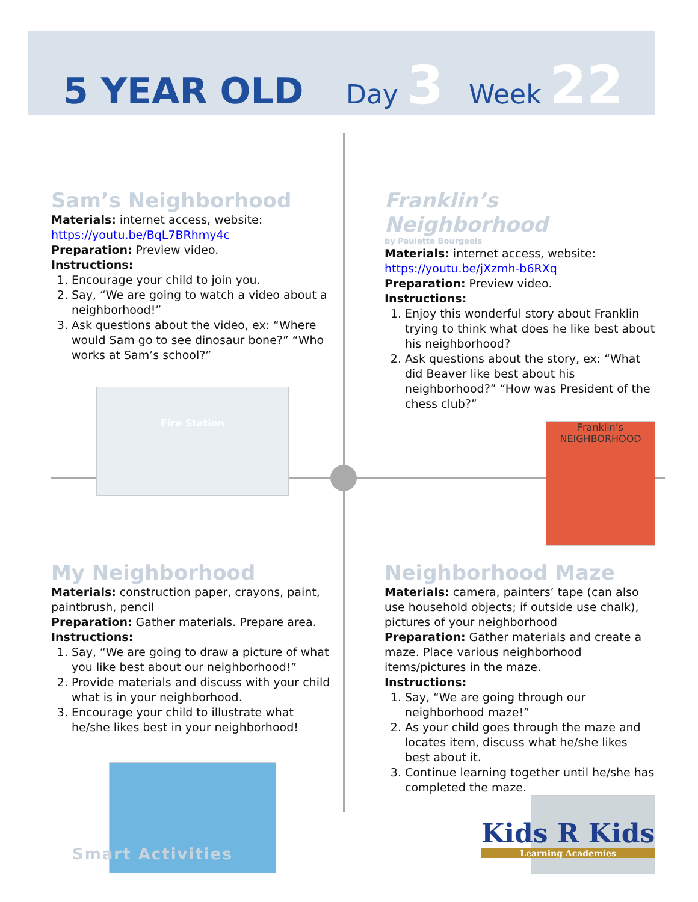5 YEAR OLD Day 3 Week 22
Sam’s Neighborhood
Materials: internet access, website: https://youtu.be/BqL7BRhmy4c
Preparation: Preview video.
Instructions:
1. Encourage your child to join you.
2. Say, “We are going to watch a video about a neighborhood!”
3. Ask questions about the video, ex: “Where would Sam go to see dinosaur bone?” “Who works at Sam’s school?”
Fire Station
Franklin’s Neighborhood
by Paulette Bourgeois
Materials: internet access, website: https://youtu.be/jXzmh-b6RXq
Preparation: Preview video.
Instructions:
1. Enjoy this wonderful story about Franklin trying to think what does he like best about his neighborhood?
2. Ask questions about the story, ex: “What did Beaver like best about his neighborhood?” “How was President of the chess club?”
Franklin’s NEIGHBORHOOD
My Neighborhood
Materials: construction paper, crayons, paint, paintbrush, pencil
Preparation: Gather materials. Prepare area.
Instructions:
1. Say, “We are going to draw a picture of what you like best about our neighborhood!”
2. Provide materials and discuss with your child what is in your neighborhood.
3. Encourage your child to illustrate what he/she likes best in your neighborhood!
Neighborhood Maze
Materials: camera, painters’ tape (can also use household objects; if outside use chalk), pictures of your neighborhood
Preparation: Gather materials and create a maze. Place various neighborhood items/pictures in the maze.
Instructions:
1. Say, “We are going through our neighborhood maze!”
2. As your child goes through the maze and locates item, discuss what he/she likes best about it.
3. Continue learning together until he/she has completed the maze.
Smart Activities
Kids R Kids
Learning Academies